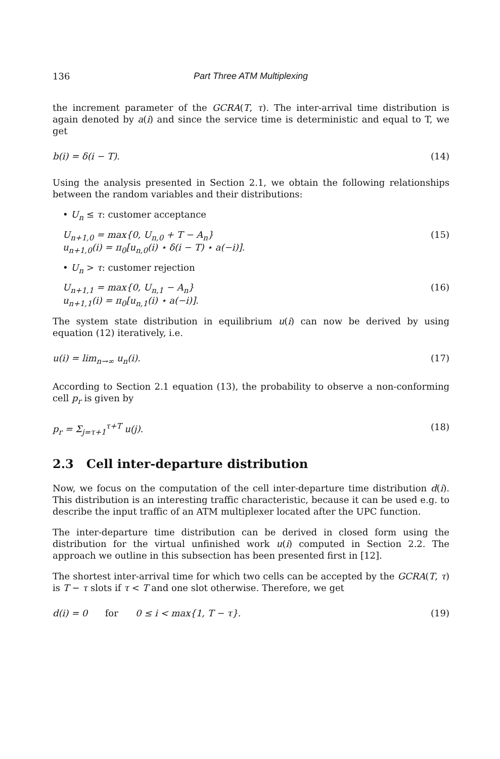136 Part Three ATM Multiplexing
the increment parameter of the GCRA(T, τ). The inter-arrival time distribution is again denoted by a(i) and since the service time is deterministic and equal to T, we get
b(i) = δ(i − T). (14)
Using the analysis presented in Section 2.1, we obtain the following relationships between the random variables and their distributions:
• U<sub>n</sub> ≤ τ: customer acceptance
U<sub>n+1,0</sub> = max{0, U<sub>n,0</sub> + T − A<sub>n</sub>}
u<sub>n+1,0</sub>(i) = π<sub>0</sub>[u<sub>n,0</sub>(i) ⋆ δ(i − T) ⋆ a(−i)].
(15)
• U<sub>n</sub> > τ: customer rejection
U<sub>n+1,1</sub> = max{0, U<sub>n,1</sub> − A<sub>n</sub>}
u<sub>n+1,1</sub>(i) = π<sub>0</sub>[u<sub>n,1</sub>(i) ⋆ a(−i)].
(16)
The system state distribution in equilibrium u(i) can now be derived by using equation (12) iteratively, i.e.
u(i) = lim<sub>n→∞</sub> u<sub>n</sub>(i). (17)
According to Section 2.1 equation (13), the probability to observe a non-conforming cell p<sub>r</sub> is given by
p<sub>r</sub> = Σ<sub>j=τ+1</sub><sup>τ+T</sup> u(j). (18)
2.3 Cell inter-departure distribution
Now, we focus on the computation of the cell inter-departure time distribution d(i). This distribution is an interesting traffic characteristic, because it can be used e.g. to describe the input traffic of an ATM multiplexer located after the UPC function.
The inter-departure time distribution can be derived in closed form using the distribution for the virtual unfinished work u(i) computed in Section 2.2. The approach we outline in this subsection has been presented first in [12].
The shortest inter-arrival time for which two cells can be accepted by the GCRA(T, τ) is T − τ slots if τ < T and one slot otherwise. Therefore, we get
d(i) = 0 for 0 ≤ i < max{1, T − τ}. (19)